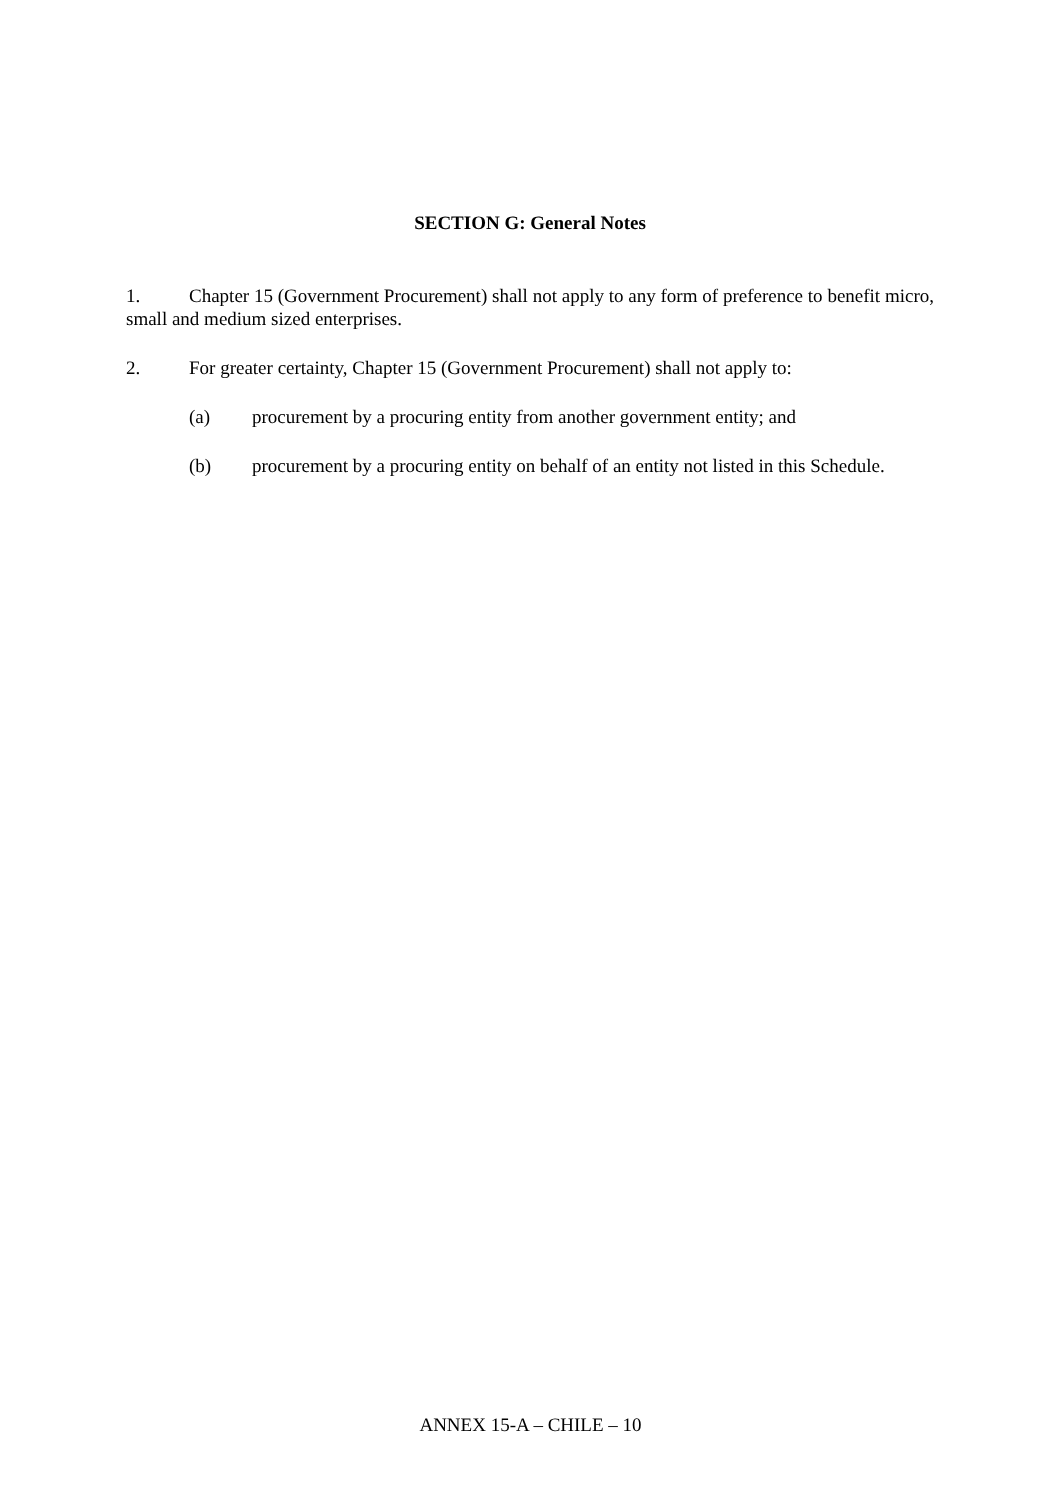SECTION G: General Notes
1. Chapter 15 (Government Procurement) shall not apply to any form of preference to benefit micro, small and medium sized enterprises.
2. For greater certainty, Chapter 15 (Government Procurement) shall not apply to:
(a) procurement by a procuring entity from another government entity; and
(b) procurement by a procuring entity on behalf of an entity not listed in this Schedule.
ANNEX 15-A – CHILE – 10